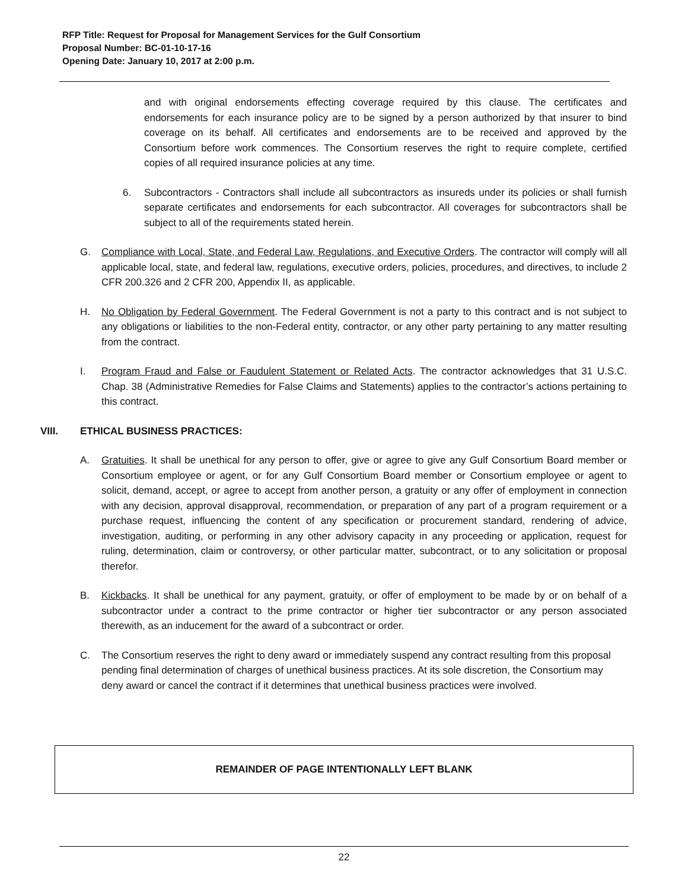RFP Title: Request for Proposal for Management Services for the Gulf Consortium
Proposal Number: BC-01-10-17-16
Opening Date: January 10, 2017 at 2:00 p.m.
and with original endorsements effecting coverage required by this clause. The certificates and endorsements for each insurance policy are to be signed by a person authorized by that insurer to bind coverage on its behalf. All certificates and endorsements are to be received and approved by the Consortium before work commences. The Consortium reserves the right to require complete, certified copies of all required insurance policies at any time.
6. Subcontractors - Contractors shall include all subcontractors as insureds under its policies or shall furnish separate certificates and endorsements for each subcontractor. All coverages for subcontractors shall be subject to all of the requirements stated herein.
G. Compliance with Local, State, and Federal Law, Regulations, and Executive Orders. The contractor will comply will all applicable local, state, and federal law, regulations, executive orders, policies, procedures, and directives, to include 2 CFR 200.326 and 2 CFR 200, Appendix II, as applicable.
H. No Obligation by Federal Government. The Federal Government is not a party to this contract and is not subject to any obligations or liabilities to the non-Federal entity, contractor, or any other party pertaining to any matter resulting from the contract.
I. Program Fraud and False or Faudulent Statement or Related Acts. The contractor acknowledges that 31 U.S.C. Chap. 38 (Administrative Remedies for False Claims and Statements) applies to the contractor’s actions pertaining to this contract.
VIII. ETHICAL BUSINESS PRACTICES:
A. Gratuities. It shall be unethical for any person to offer, give or agree to give any Gulf Consortium Board member or Consortium employee or agent, or for any Gulf Consortium Board member or Consortium employee or agent to solicit, demand, accept, or agree to accept from another person, a gratuity or any offer of employment in connection with any decision, approval disapproval, recommendation, or preparation of any part of a program requirement or a purchase request, influencing the content of any specification or procurement standard, rendering of advice, investigation, auditing, or performing in any other advisory capacity in any proceeding or application, request for ruling, determination, claim or controversy, or other particular matter, subcontract, or to any solicitation or proposal therefor.
B. Kickbacks. It shall be unethical for any payment, gratuity, or offer of employment to be made by or on behalf of a subcontractor under a contract to the prime contractor or higher tier subcontractor or any person associated therewith, as an inducement for the award of a subcontract or order.
C. The Consortium reserves the right to deny award or immediately suspend any contract resulting from this proposal pending final determination of charges of unethical business practices. At its sole discretion, the Consortium may deny award or cancel the contract if it determines that unethical business practices were involved.
REMAINDER OF PAGE INTENTIONALLY LEFT BLANK
22